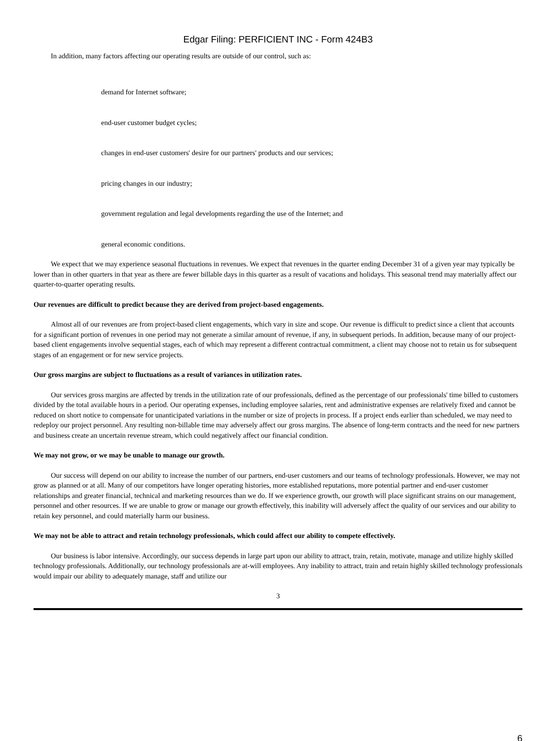Edgar Filing: PERFICIENT INC - Form 424B3
In addition, many factors affecting our operating results are outside of our control, such as:
demand for Internet software;
end-user customer budget cycles;
changes in end-user customers' desire for our partners' products and our services;
pricing changes in our industry;
government regulation and legal developments regarding the use of the Internet; and
general economic conditions.
We expect that we may experience seasonal fluctuations in revenues. We expect that revenues in the quarter ending December 31 of a given year may typically be lower than in other quarters in that year as there are fewer billable days in this quarter as a result of vacations and holidays. This seasonal trend may materially affect our quarter-to-quarter operating results.
Our revenues are difficult to predict because they are derived from project-based engagements.
Almost all of our revenues are from project-based client engagements, which vary in size and scope. Our revenue is difficult to predict since a client that accounts for a significant portion of revenues in one period may not generate a similar amount of revenue, if any, in subsequent periods. In addition, because many of our project-based client engagements involve sequential stages, each of which may represent a different contractual commitment, a client may choose not to retain us for subsequent stages of an engagement or for new service projects.
Our gross margins are subject to fluctuations as a result of variances in utilization rates.
Our services gross margins are affected by trends in the utilization rate of our professionals, defined as the percentage of our professionals' time billed to customers divided by the total available hours in a period. Our operating expenses, including employee salaries, rent and administrative expenses are relatively fixed and cannot be reduced on short notice to compensate for unanticipated variations in the number or size of projects in process. If a project ends earlier than scheduled, we may need to redeploy our project personnel. Any resulting non-billable time may adversely affect our gross margins. The absence of long-term contracts and the need for new partners and business create an uncertain revenue stream, which could negatively affect our financial condition.
We may not grow, or we may be unable to manage our growth.
Our success will depend on our ability to increase the number of our partners, end-user customers and our teams of technology professionals. However, we may not grow as planned or at all. Many of our competitors have longer operating histories, more established reputations, more potential partner and end-user customer relationships and greater financial, technical and marketing resources than we do. If we experience growth, our growth will place significant strains on our management, personnel and other resources. If we are unable to grow or manage our growth effectively, this inability will adversely affect the quality of our services and our ability to retain key personnel, and could materially harm our business.
We may not be able to attract and retain technology professionals, which could affect our ability to compete effectively.
Our business is labor intensive. Accordingly, our success depends in large part upon our ability to attract, train, retain, motivate, manage and utilize highly skilled technology professionals. Additionally, our technology professionals are at-will employees. Any inability to attract, train and retain highly skilled technology professionals would impair our ability to adequately manage, staff and utilize our
3
6